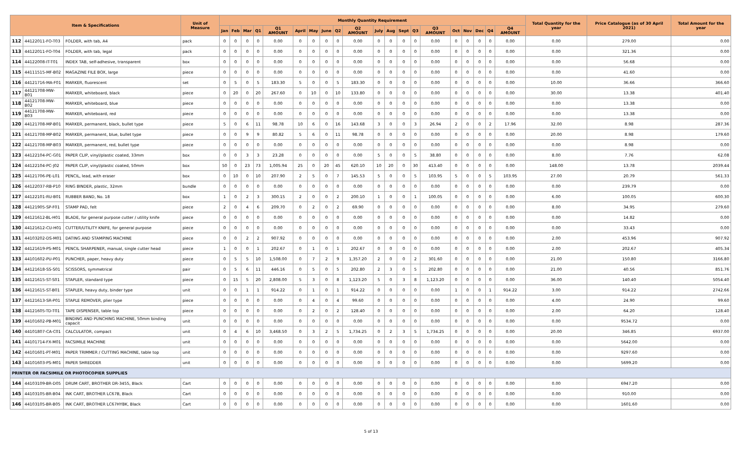| Item & Specifications | | | Unit of Measure | Monthly Quantity Requirement | | | | | | | | | | | | | | | | | | | | Total Quantity for the year | Price Catalogue (as of 30 April 2021) | Total Amount for the year |
| --- | --- | --- | --- | --- | --- | --- | --- | --- | --- | --- | --- | --- | --- | --- | --- | --- | --- | --- | --- | --- | --- | --- | --- | --- | --- | --- |
| | | | | Jan | Feb | Mar | Q1 | Q1 AMOUNT | April | May | June | Q2 | Q2 AMOUNT | July | Aug | Sept | Q3 | Q3 AMOUNT | Oct | Nov | Dec | Q4 | Q4 AMOUNT | | | |
| 112 | 44122011-FO-T03 | FOLDER, with tab, A4 | pack | 0 | 0 | 0 | 0 | 0.00 | 0 | 0 | 0 | 0 | 0.00 | 0 | 0 | 0 | 0 | 0.00 | 0 | 0 | 0 | 0 | 0.00 | 0.00 | 279.00 | 0.00 |
| 113 | 44122011-FO-T04 | FOLDER, with tab, legal | pack | 0 | 0 | 0 | 0 | 0.00 | 0 | 0 | 0 | 0 | 0.00 | 0 | 0 | 0 | 0 | 0.00 | 0 | 0 | 0 | 0 | 0.00 | 0.00 | 321.36 | 0.00 |
| 114 | 44122008-IT-T01 | INDEX TAB, self-adhesive, transparent | box | 0 | 0 | 0 | 0 | 0.00 | 0 | 0 | 0 | 0 | 0.00 | 0 | 0 | 0 | 0 | 0.00 | 0 | 0 | 0 | 0 | 0.00 | 0.00 | 56.68 | 0.00 |
| 115 | 44111515-MF-B02 | MAGAZINE FILE BOX, large | piece | 0 | 0 | 0 | 0 | 0.00 | 0 | 0 | 0 | 0 | 0.00 | 0 | 0 | 0 | 0 | 0.00 | 0 | 0 | 0 | 0 | 0.00 | 0.00 | 41.60 | 0.00 |
| 116 | 44121716-MA-F01 | MARKER, fluorescent | set | 0 | 5 | 0 | 5 | 183.30 | 5 | 0 | 0 | 5 | 183.30 | 0 | 0 | 0 | 0 | 0.00 | 0 | 0 | 0 | 0 | 0.00 | 10.00 | 36.66 | 366.60 |
| 117 | 44121708-MW-B01 | MARKER, whiteboard, black | piece | 0 | 20 | 0 | 20 | 267.60 | 0 | 10 | 0 | 10 | 133.80 | 0 | 0 | 0 | 0 | 0.00 | 0 | 0 | 0 | 0 | 0.00 | 30.00 | 13.38 | 401.40 |
| 118 | 44121708-MW-B02 | MARKER, whiteboard, blue | piece | 0 | 0 | 0 | 0 | 0.00 | 0 | 0 | 0 | 0 | 0.00 | 0 | 0 | 0 | 0 | 0.00 | 0 | 0 | 0 | 0 | 0.00 | 0.00 | 13.38 | 0.00 |
| 119 | 44121708-MW-B03 | MARKER, whiteboard, red | piece | 0 | 0 | 0 | 0 | 0.00 | 0 | 0 | 0 | 0 | 0.00 | 0 | 0 | 0 | 0 | 0.00 | 0 | 0 | 0 | 0 | 0.00 | 0.00 | 13.38 | 0.00 |
| 120 | 44121708-MP-B01 | MARKER, permanent, black, bullet type | piece | 5 | 0 | 6 | 11 | 98.78 | 10 | 6 | 0 | 16 | 143.68 | 3 | 0 | 0 | 3 | 26.94 | 2 | 0 | 0 | 2 | 17.96 | 32.00 | 8.98 | 287.36 |
| 121 | 44121708-MP-B02 | MARKER, permanent, blue, bullet type | piece | 0 | 0 | 9 | 9 | 80.82 | 5 | 6 | 0 | 11 | 98.78 | 0 | 0 | 0 | 0 | 0.00 | 0 | 0 | 0 | 0 | 0.00 | 20.00 | 8.98 | 179.60 |
| 122 | 44121708-MP-B03 | MARKER, permanent, red, bullet type | piece | 0 | 0 | 0 | 0 | 0.00 | 0 | 0 | 0 | 0 | 0.00 | 0 | 0 | 0 | 0 | 0.00 | 0 | 0 | 0 | 0 | 0.00 | 0.00 | 8.98 | 0.00 |
| 123 | 44122104-PC-G01 | PAPER CLIP, vinyl/plastic coated, 33mm | box | 0 | 0 | 3 | 3 | 23.28 | 0 | 0 | 0 | 0 | 0.00 | 5 | 0 | 0 | 5 | 38.80 | 0 | 0 | 0 | 0 | 0.00 | 8.00 | 7.76 | 62.08 |
| 124 | 44122104-PC-J02 | PAPER CLIP, vinyl/plastic coated, 50mm | box | 50 | 0 | 23 | 73 | 1,005.94 | 25 | 0 | 20 | 45 | 620.10 | 10 | 20 | 0 | 30 | 413.40 | 0 | 0 | 0 | 0 | 0.00 | 148.00 | 13.78 | 2039.44 |
| 125 | 44121706-PE-L01 | PENCIL, lead, with eraser | box | 0 | 10 | 0 | 10 | 207.90 | 2 | 5 | 0 | 7 | 145.53 | 5 | 0 | 0 | 5 | 103.95 | 5 | 0 | 0 | 5 | 103.95 | 27.00 | 20.79 | 561.33 |
| 126 | 44122037-RB-P10 | RING BINDER, plastic, 32mm | bundle | 0 | 0 | 0 | 0 | 0.00 | 0 | 0 | 0 | 0 | 0.00 | 0 | 0 | 0 | 0 | 0.00 | 0 | 0 | 0 | 0 | 0.00 | 0.00 | 239.79 | 0.00 |
| 127 | 44122101-RU-B01 | RUBBER BAND, No. 18 | box | 1 | 0 | 2 | 3 | 300.15 | 2 | 0 | 0 | 2 | 200.10 | 1 | 0 | 0 | 1 | 100.05 | 0 | 0 | 0 | 0 | 0.00 | 6.00 | 100.05 | 600.30 |
| 128 | 44121905-SP-F01 | STAMP PAD, felt | piece | 2 | 0 | 4 | 6 | 209.70 | 0 | 2 | 0 | 2 | 69.90 | 0 | 0 | 0 | 0 | 0.00 | 0 | 0 | 0 | 0 | 0.00 | 8.00 | 34.95 | 279.60 |
| 129 | 44121612-BL-H01 | BLADE, for general purpose cutter / utility knife | piece | 0 | 0 | 0 | 0 | 0.00 | 0 | 0 | 0 | 0 | 0.00 | 0 | 0 | 0 | 0 | 0.00 | 0 | 0 | 0 | 0 | 0.00 | 0.00 | 14.82 | 0.00 |
| 130 | 44121612-CU-H01 | CUTTER/UTILITY KNIFE, for general purpose | piece | 0 | 0 | 0 | 0 | 0.00 | 0 | 0 | 0 | 0 | 0.00 | 0 | 0 | 0 | 0 | 0.00 | 0 | 0 | 0 | 0 | 0.00 | 0.00 | 33.43 | 0.00 |
| 131 | 44103202-DS-M01 | DATING AND STAMPING MACHINE | piece | 0 | 0 | 2 | 2 | 907.92 | 0 | 0 | 0 | 0 | 0.00 | 0 | 0 | 0 | 0 | 0.00 | 0 | 0 | 0 | 0 | 0.00 | 2.00 | 453.96 | 907.92 |
| 132 | 44121619-PS-M01 | PENCIL SHARPENER, manual, single cutter head | piece | 1 | 0 | 0 | 1 | 202.67 | 0 | 1 | 0 | 1 | 202.67 | 0 | 0 | 0 | 0 | 0.00 | 0 | 0 | 0 | 0 | 0.00 | 2.00 | 202.67 | 405.34 |
| 133 | 44101602-PU-P01 | PUNCHER, paper, heavy duty | piece | 0 | 5 | 5 | 10 | 1,508.00 | 0 | 7 | 2 | 9 | 1,357.20 | 2 | 0 | 0 | 2 | 301.60 | 0 | 0 | 0 | 0 | 0.00 | 21.00 | 150.80 | 3166.80 |
| 134 | 44121618-SS-S01 | SCISSORS, symmetrical | pair | 0 | 5 | 6 | 11 | 446.16 | 0 | 5 | 0 | 5 | 202.80 | 2 | 3 | 0 | 5 | 202.80 | 0 | 0 | 0 | 0 | 0.00 | 21.00 | 40.56 | 851.76 |
| 135 | 44121615-ST-S01 | STAPLER, standard type | piece | 0 | 15 | 5 | 20 | 2,808.00 | 5 | 3 | 0 | 8 | 1,123.20 | 5 | 0 | 3 | 8 | 1,123.20 | 0 | 0 | 0 | 0 | 0.00 | 36.00 | 140.40 | 5054.40 |
| 136 | 44121615-ST-B01 | STAPLER, heavy duty, binder type | unit | 0 | 0 | 1 | 1 | 914.22 | 0 | 1 | 0 | 1 | 914.22 | 0 | 0 | 0 | 0 | 0.00 | 1 | 0 | 0 | 1 | 914.22 | 3.00 | 914.22 | 2742.66 |
| 137 | 44121613-SR-P01 | STAPLE REMOVER, plier type | piece | 0 | 0 | 0 | 0 | 0.00 | 0 | 4 | 0 | 4 | 99.60 | 0 | 0 | 0 | 0 | 0.00 | 0 | 0 | 0 | 0 | 0.00 | 4.00 | 24.90 | 99.60 |
| 138 | 44121605-TD-T01 | TAPE DISPENSER, table top | piece | 0 | 0 | 0 | 0 | 0.00 | 0 | 2 | 0 | 2 | 128.40 | 0 | 0 | 0 | 0 | 0.00 | 0 | 0 | 0 | 0 | 0.00 | 2.00 | 64.20 | 128.40 |
| 139 | 44101602-PB-M01 | BINDING AND PUNCHING MACHINE, 50mm binding capacit | unit | 0 | 0 | 0 | 0 | 0.00 | 0 | 0 | 0 | 0 | 0.00 | 0 | 0 | 0 | 0 | 0.00 | 0 | 0 | 0 | 0 | 0.00 | 0.00 | 9534.72 | 0.00 |
| 140 | 44101807-CA-C01 | CALCULATOR, compact | unit | 0 | 4 | 6 | 10 | 3,468.50 | 0 | 3 | 2 | 5 | 1,734.25 | 0 | 2 | 3 | 5 | 1,734.25 | 0 | 0 | 0 | 0 | 0.00 | 20.00 | 346.85 | 6937.00 |
| 141 | 44101714-FX-M01 | FACSIMILE MACHINE | unit | 0 | 0 | 0 | 0 | 0.00 | 0 | 0 | 0 | 0 | 0.00 | 0 | 0 | 0 | 0 | 0.00 | 0 | 0 | 0 | 0 | 0.00 | 0.00 | 5642.00 | 0.00 |
| 142 | 44101601-PT-M01 | PAPER TRIMMER / CUTTING MACHINE, table top | unit | 0 | 0 | 0 | 0 | 0.00 | 0 | 0 | 0 | 0 | 0.00 | 0 | 0 | 0 | 0 | 0.00 | 0 | 0 | 0 | 0 | 0.00 | 0.00 | 9297.60 | 0.00 |
| 143 | 44101603-PS-M01 | PAPER SHREDDER | unit | 0 | 0 | 0 | 0 | 0.00 | 0 | 0 | 0 | 0 | 0.00 | 0 | 0 | 0 | 0 | 0.00 | 0 | 0 | 0 | 0 | 0.00 | 0.00 | 5699.20 | 0.00 |
| PRINTER OR FACSIMILE OR PHOTOCOPIER SUPPLIES | | | | | | | | | | | | | | | | | | | | | | | | | | |
| 144 | 44103109-BR-D05 | DRUM CART, BROTHER DR-3455, Black | Cart | 0 | 0 | 0 | 0 | 0.00 | 0 | 0 | 0 | 0 | 0.00 | 0 | 0 | 0 | 0 | 0.00 | 0 | 0 | 0 | 0 | 0.00 | 0.00 | 6947.20 | 0.00 |
| 145 | 44103105-BR-B04 | INK CART, BROTHER LC67B, Black | Cart | 0 | 0 | 0 | 0 | 0.00 | 0 | 0 | 0 | 0 | 0.00 | 0 | 0 | 0 | 0 | 0.00 | 0 | 0 | 0 | 0 | 0.00 | 0.00 | 910.00 | 0.00 |
| 146 | 44103105-BR-B05 | INK CART, BROTHER LC67HYBK, Black | Cart | 0 | 0 | 0 | 0 | 0.00 | 0 | 0 | 0 | 0 | 0.00 | 0 | 0 | 0 | 0 | 0.00 | 0 | 0 | 0 | 0 | 0.00 | 0.00 | 1601.60 | 0.00 |
5 of 13